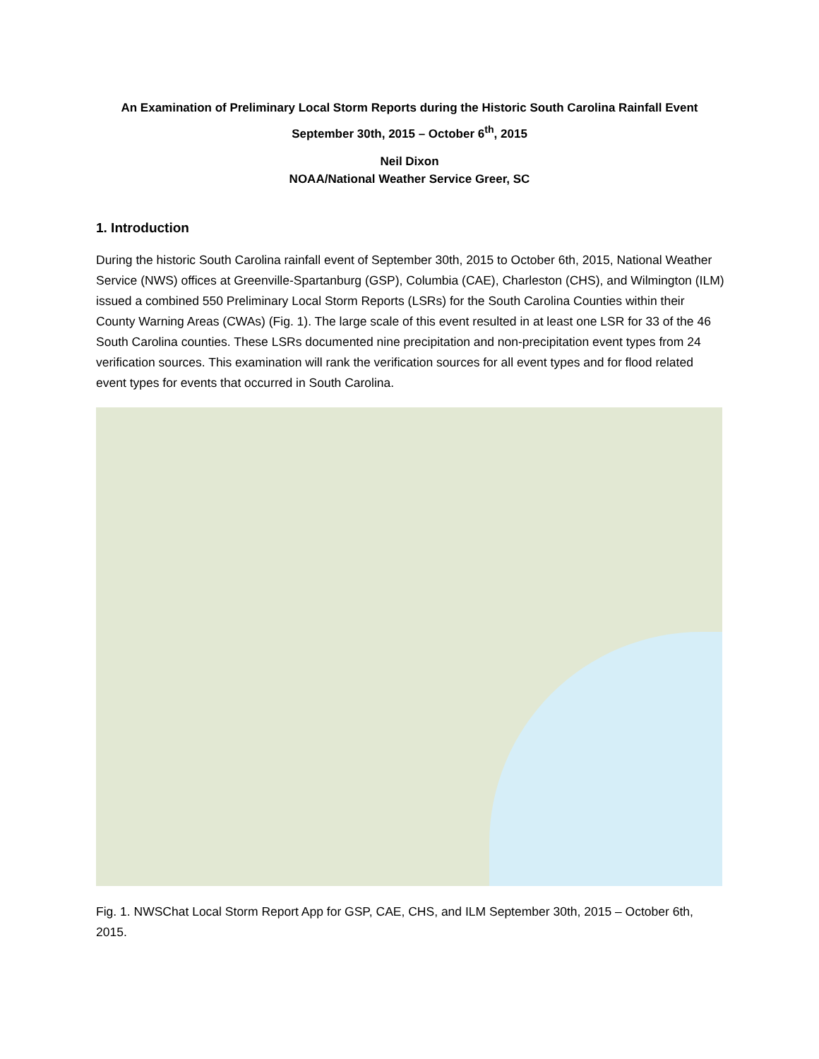An Examination of Preliminary Local Storm Reports during the Historic South Carolina Rainfall Event
September 30th, 2015 – October 6<sup>th</sup>, 2015
Neil Dixon
NOAA/National Weather Service Greer, SC
1. Introduction
During the historic South Carolina rainfall event of September 30th, 2015 to October 6th, 2015, National Weather Service (NWS) offices at Greenville-Spartanburg (GSP), Columbia (CAE), Charleston (CHS), and Wilmington (ILM) issued a combined 550 Preliminary Local Storm Reports (LSRs) for the South Carolina Counties within their County Warning Areas (CWAs) (Fig. 1). The large scale of this event resulted in at least one LSR for 33 of the 46 South Carolina counties. These LSRs documented nine precipitation and non-precipitation event types from 24 verification sources. This examination will rank the verification sources for all event types and for flood related event types for events that occurred in South Carolina.
Fig. 1. NWSChat Local Storm Report App for GSP, CAE, CHS, and ILM September 30th, 2015 – October 6th, 2015.